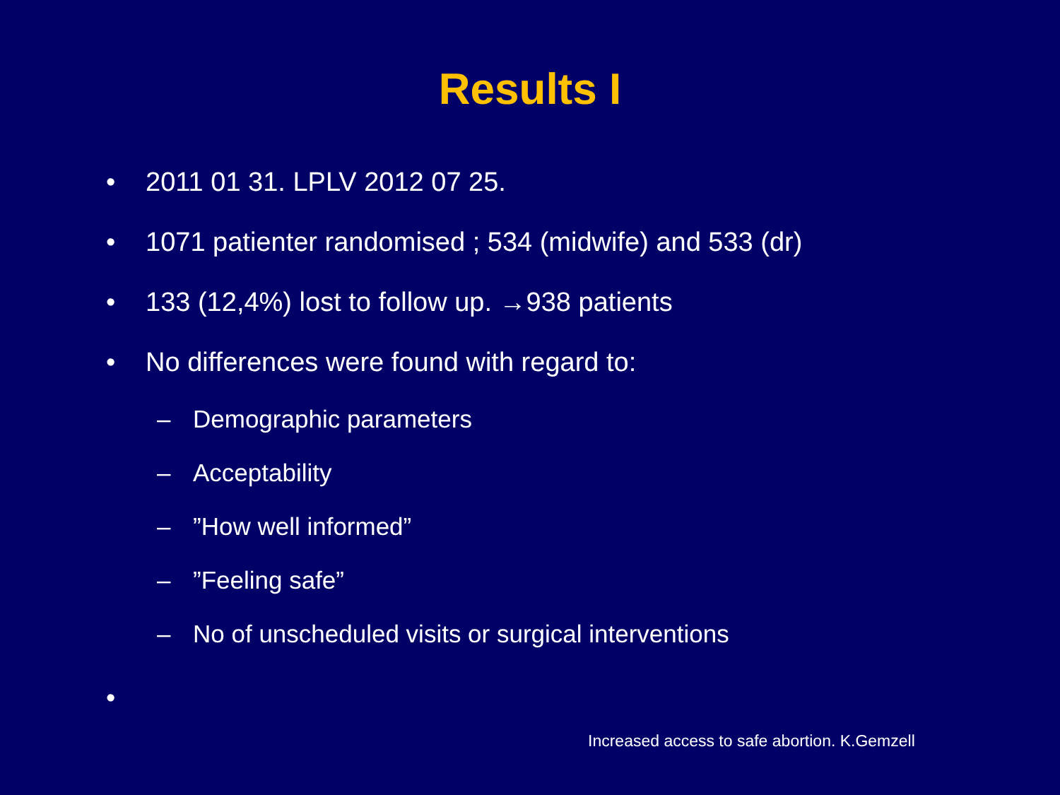Results I
• 2011 01 31. LPLV 2012 07 25.
• 1071 patienter randomised ; 534 (midwife) and 533 (dr)
• 133 (12,4%) lost to follow up. →938 patients
• No differences were found with regard to:
– Demographic parameters
– Acceptability
–”How well informed”
–”Feeling safe”
– No of unscheduled visits or surgical interventions
•
Increased access to safe abortion. K.Gemzell